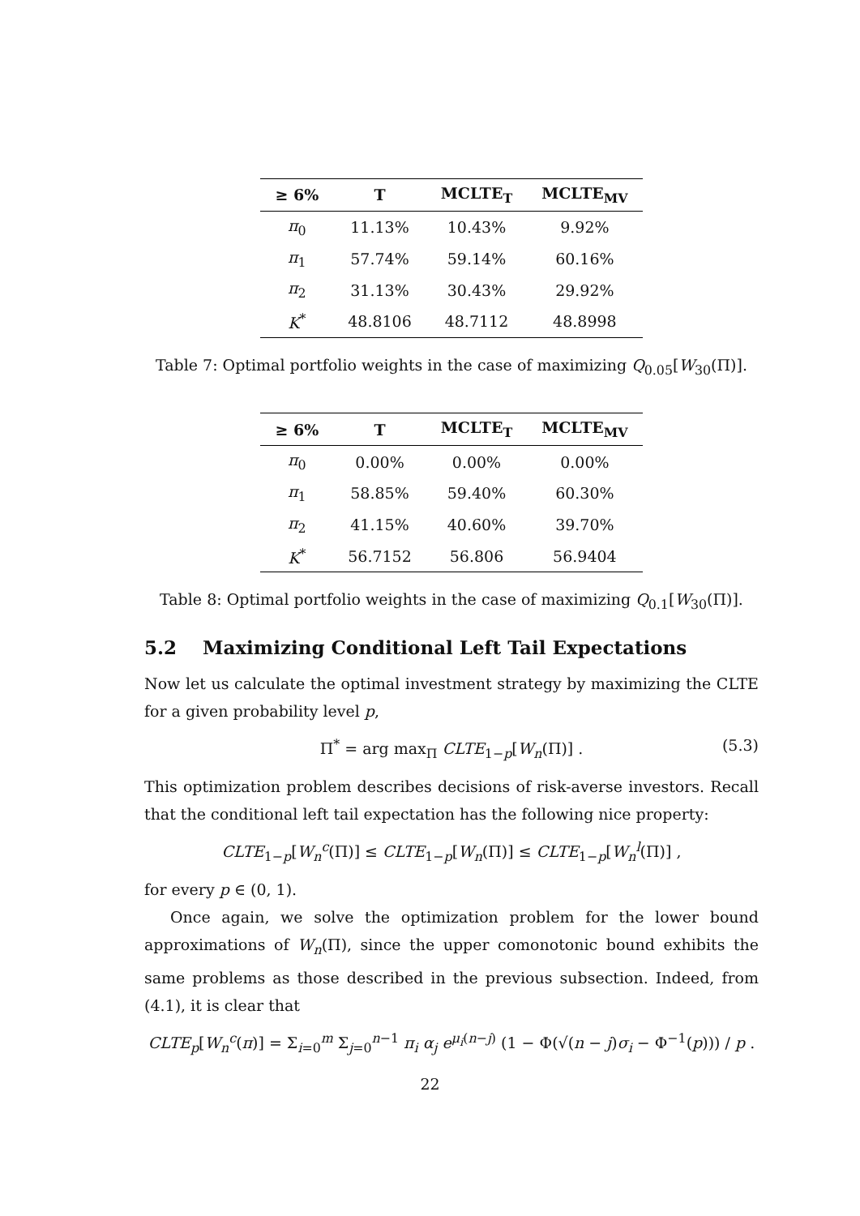| ≥ 6% | T | MCLTE<sub>T</sub> | MCLTE<sub>MV</sub> |
| --- | --- | --- | --- |
| π<sub>0</sub> | 11.13% | 10.43% | 9.92% |
| π<sub>1</sub> | 57.74% | 59.14% | 60.16% |
| π<sub>2</sub> | 31.13% | 30.43% | 29.92% |
| K<sup>*</sup> | 48.8106 | 48.7112 | 48.8998 |
Table 7: Optimal portfolio weights in the case of maximizing Q<sub>0.05</sub>[W<sub>30</sub>(Π)].
| ≥ 6% | T | MCLTE<sub>T</sub> | MCLTE<sub>MV</sub> |
| --- | --- | --- | --- |
| π<sub>0</sub> | 0.00% | 0.00% | 0.00% |
| π<sub>1</sub> | 58.85% | 59.40% | 60.30% |
| π<sub>2</sub> | 41.15% | 40.60% | 39.70% |
| K<sup>*</sup> | 56.7152 | 56.806 | 56.9404 |
Table 8: Optimal portfolio weights in the case of maximizing Q<sub>0.1</sub>[W<sub>30</sub>(Π)].
5.2 Maximizing Conditional Left Tail Expectations
Now let us calculate the optimal investment strategy by maximizing the CLTE for a given probability level p,
Π<sup>*</sup> = arg max<sub>Π</sub> CLTE<sub>1−p</sub>[W<sub>n</sub>(Π)] . (5.3)
This optimization problem describes decisions of risk-averse investors. Recall that the conditional left tail expectation has the following nice property:
CLTE<sub>1−p</sub>[W<sub>n</sub><sup>c</sup>(Π)] ≤ CLTE<sub>1−p</sub>[W<sub>n</sub>(Π)] ≤ CLTE<sub>1−p</sub>[W<sub>n</sub><sup>l</sup>(Π)] ,
for every p ∈ (0, 1).
Once again, we solve the optimization problem for the lower bound approximations of W<sub>n</sub>(Π), since the upper comonotonic bound exhibits the same problems as those described in the previous subsection. Indeed, from (4.1), it is clear that
CLTE<sub>p</sub>[W<sub>n</sub><sup>c</sup>(π)] = Σ<sub>i=0</sub><sup>m</sup> Σ<sub>j=0</sub><sup>n−1</sup> π<sub>i</sub> α<sub>j</sub> e<sup>μ<sub>i</sub>(n−j)</sup> (1 − Φ(√(n − j)σ<sub>i</sub> − Φ<sup>−1</sup>(p))) / p .
22